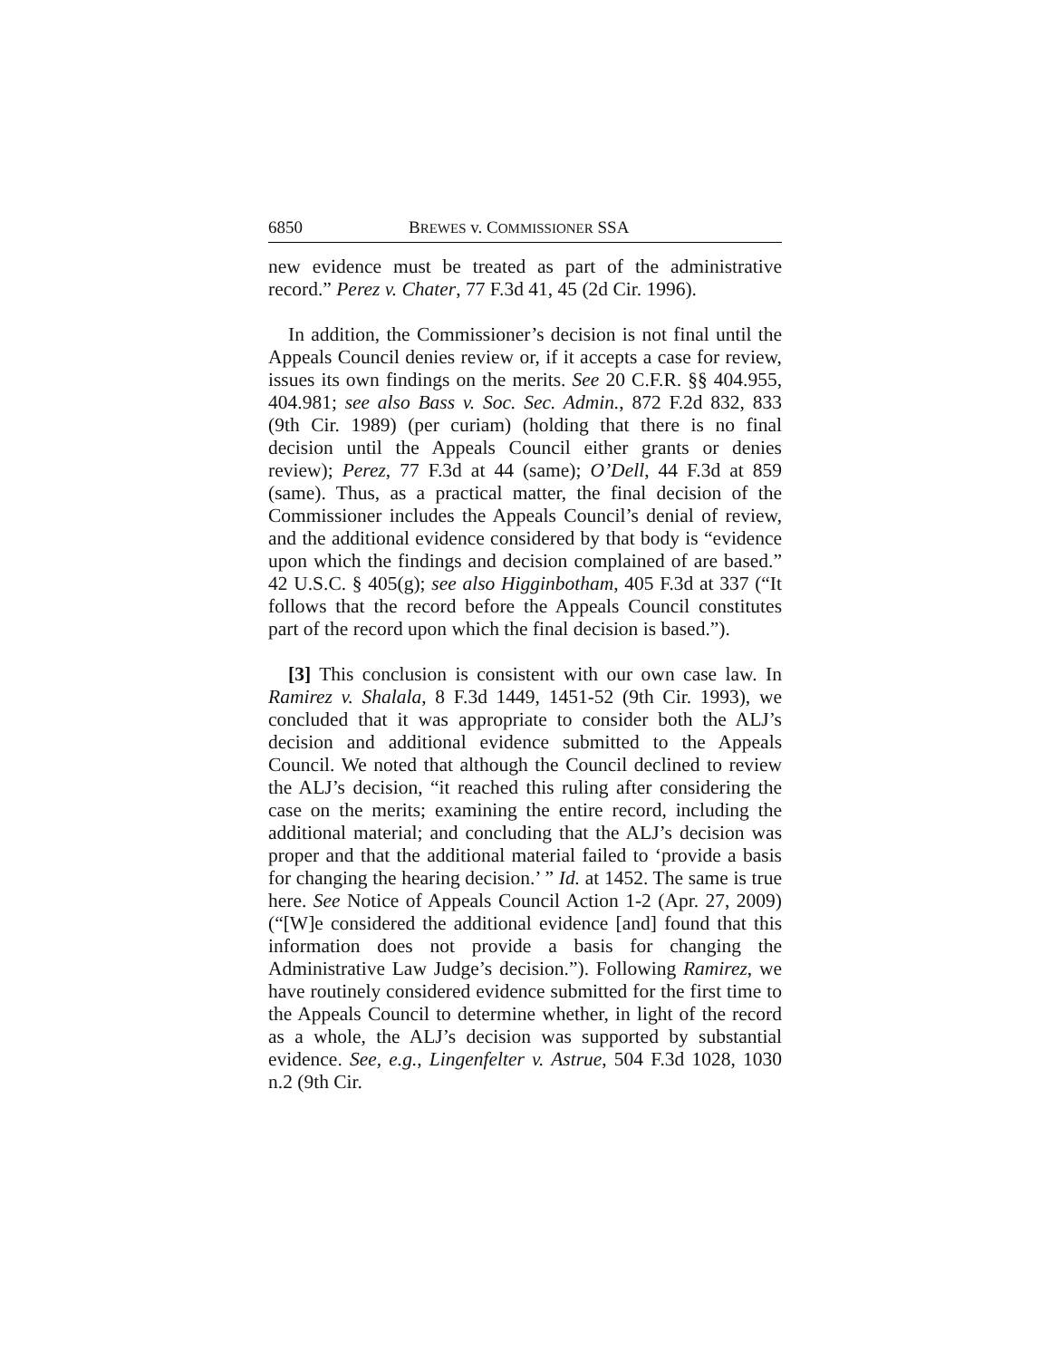6850 BREWES v. COMMISSIONER SSA
new evidence must be treated as part of the administrative record.” Perez v. Chater, 77 F.3d 41, 45 (2d Cir. 1996).
In addition, the Commissioner’s decision is not final until the Appeals Council denies review or, if it accepts a case for review, issues its own findings on the merits. See 20 C.F.R. §§ 404.955, 404.981; see also Bass v. Soc. Sec. Admin., 872 F.2d 832, 833 (9th Cir. 1989) (per curiam) (holding that there is no final decision until the Appeals Council either grants or denies review); Perez, 77 F.3d at 44 (same); O’Dell, 44 F.3d at 859 (same). Thus, as a practical matter, the final decision of the Commissioner includes the Appeals Council’s denial of review, and the additional evidence considered by that body is “evidence upon which the findings and decision complained of are based.” 42 U.S.C. § 405(g); see also Higginbotham, 405 F.3d at 337 (“It follows that the record before the Appeals Council constitutes part of the record upon which the final decision is based.”).
[3] This conclusion is consistent with our own case law. In Ramirez v. Shalala, 8 F.3d 1449, 1451-52 (9th Cir. 1993), we concluded that it was appropriate to consider both the ALJ’s decision and additional evidence submitted to the Appeals Council. We noted that although the Council declined to review the ALJ’s decision, “it reached this ruling after considering the case on the merits; examining the entire record, including the additional material; and concluding that the ALJ’s decision was proper and that the additional material failed to ‘provide a basis for changing the hearing decision.’ ” Id. at 1452. The same is true here. See Notice of Appeals Council Action 1-2 (Apr. 27, 2009) (“[W]e considered the additional evidence [and] found that this information does not provide a basis for changing the Administrative Law Judge’s decision.”). Following Ramirez, we have routinely considered evidence submitted for the first time to the Appeals Council to determine whether, in light of the record as a whole, the ALJ’s decision was supported by substantial evidence. See, e.g., Lingenfelter v. Astrue, 504 F.3d 1028, 1030 n.2 (9th Cir.